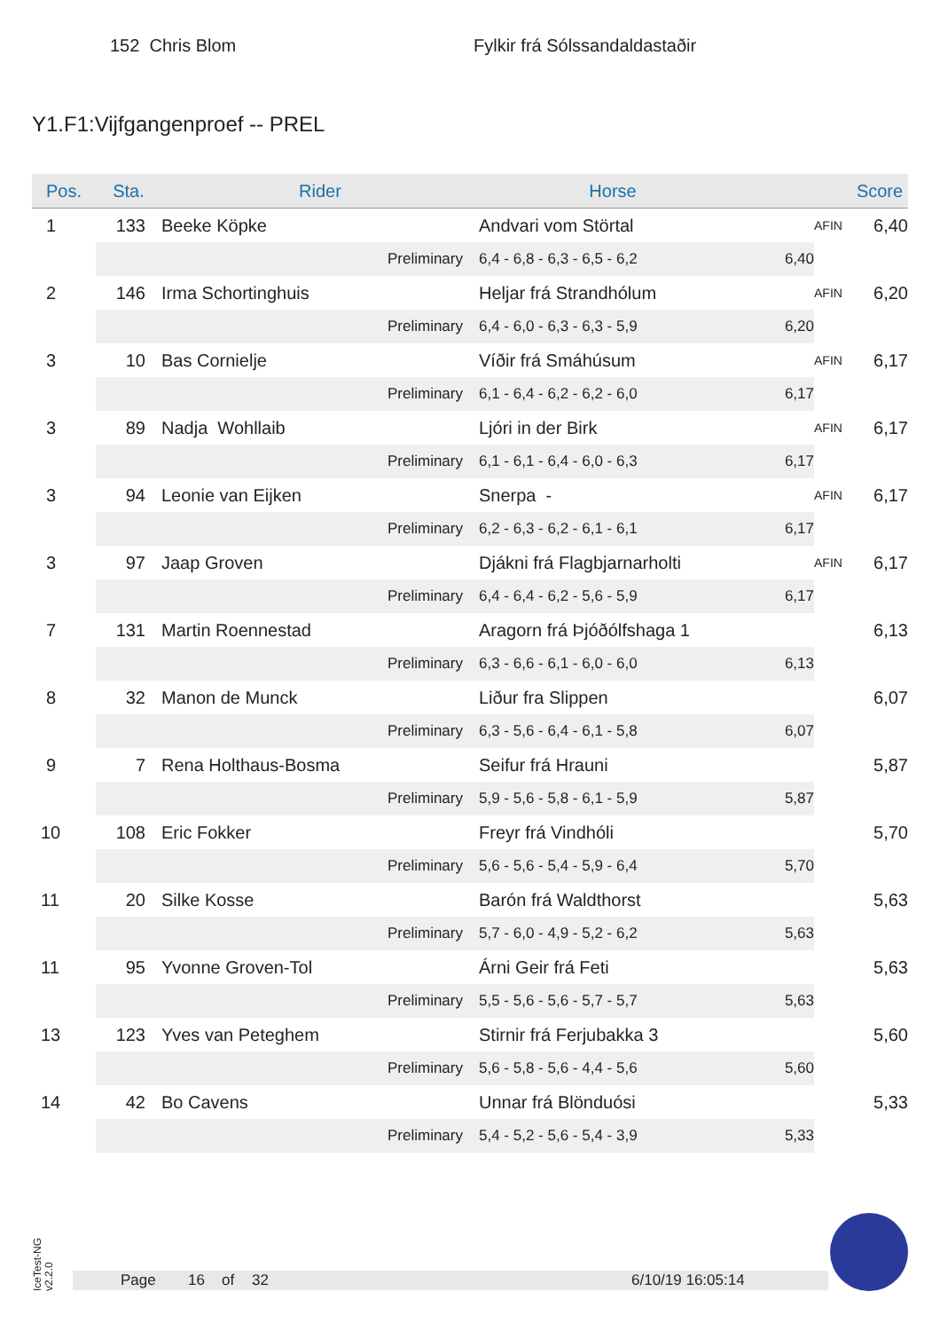152 Chris Blom Fylkir frá Sólssandaldastaðir
Y1.F1:Vijfgangenproef -- PREL
| Pos. | Sta. | Rider | Horse | | | Score |
| --- | --- | --- | --- | --- | --- | --- |
| 1 | 133 | Beeke Köpke | Andvari vom Störtal | | AFIN | 6,40 |
| | | Preliminary | 6,4 - 6,8 - 6,3 - 6,5 - 6,2 | 6,40 | | |
| 2 | 146 | Irma Schortinghuis | Heljar frá Strandhólum | | AFIN | 6,20 |
| | | Preliminary | 6,4 - 6,0 - 6,3 - 6,3 - 5,9 | 6,20 | | |
| 3 | 10 | Bas Cornielje | Víðir frá Smáhúsum | | AFIN | 6,17 |
| | | Preliminary | 6,1 - 6,4 - 6,2 - 6,2 - 6,0 | 6,17 | | |
| 3 | 89 | Nadja Wohllaib | Ljóri in der Birk | | AFIN | 6,17 |
| | | Preliminary | 6,1 - 6,1 - 6,4 - 6,0 - 6,3 | 6,17 | | |
| 3 | 94 | Leonie van Eijken | Snerpa - | | AFIN | 6,17 |
| | | Preliminary | 6,2 - 6,3 - 6,2 - 6,1 - 6,1 | 6,17 | | |
| 3 | 97 | Jaap Groven | Djákni frá Flagbjarnarholti | | AFIN | 6,17 |
| | | Preliminary | 6,4 - 6,4 - 6,2 - 5,6 - 5,9 | 6,17 | | |
| 7 | 131 | Martin Roennestad | Aragorn frá Þjóðólfshaga 1 | | | 6,13 |
| | | Preliminary | 6,3 - 6,6 - 6,1 - 6,0 - 6,0 | 6,13 | | |
| 8 | 32 | Manon de Munck | Liður fra Slippen | | | 6,07 |
| | | Preliminary | 6,3 - 5,6 - 6,4 - 6,1 - 5,8 | 6,07 | | |
| 9 | 7 | Rena Holthaus-Bosma | Seifur frá Hrauni | | | 5,87 |
| | | Preliminary | 5,9 - 5,6 - 5,8 - 6,1 - 5,9 | 5,87 | | |
| 10 | 108 | Eric Fokker | Freyr frá Vindhóli | | | 5,70 |
| | | Preliminary | 5,6 - 5,6 - 5,4 - 5,9 - 6,4 | 5,70 | | |
| 11 | 20 | Silke Kosse | Barón frá Waldthorst | | | 5,63 |
| | | Preliminary | 5,7 - 6,0 - 4,9 - 5,2 - 6,2 | 5,63 | | |
| 11 | 95 | Yvonne Groven-Tol | Árni Geir frá Feti | | | 5,63 |
| | | Preliminary | 5,5 - 5,6 - 5,6 - 5,7 - 5,7 | 5,63 | | |
| 13 | 123 | Yves van Peteghem | Stirnir frá Ferjubakka 3 | | | 5,60 |
| | | Preliminary | 5,6 - 5,8 - 5,6 - 4,4 - 5,6 | 5,60 | | |
| 14 | 42 | Bo Cavens | Unnar frá Blönduósi | | | 5,33 |
| | | Preliminary | 5,4 - 5,2 - 5,6 - 5,4 - 3,9 | 5,33 | | |
IceTest-NG
v2.2.0
Page 16 of 32 6/10/19 16:05:14